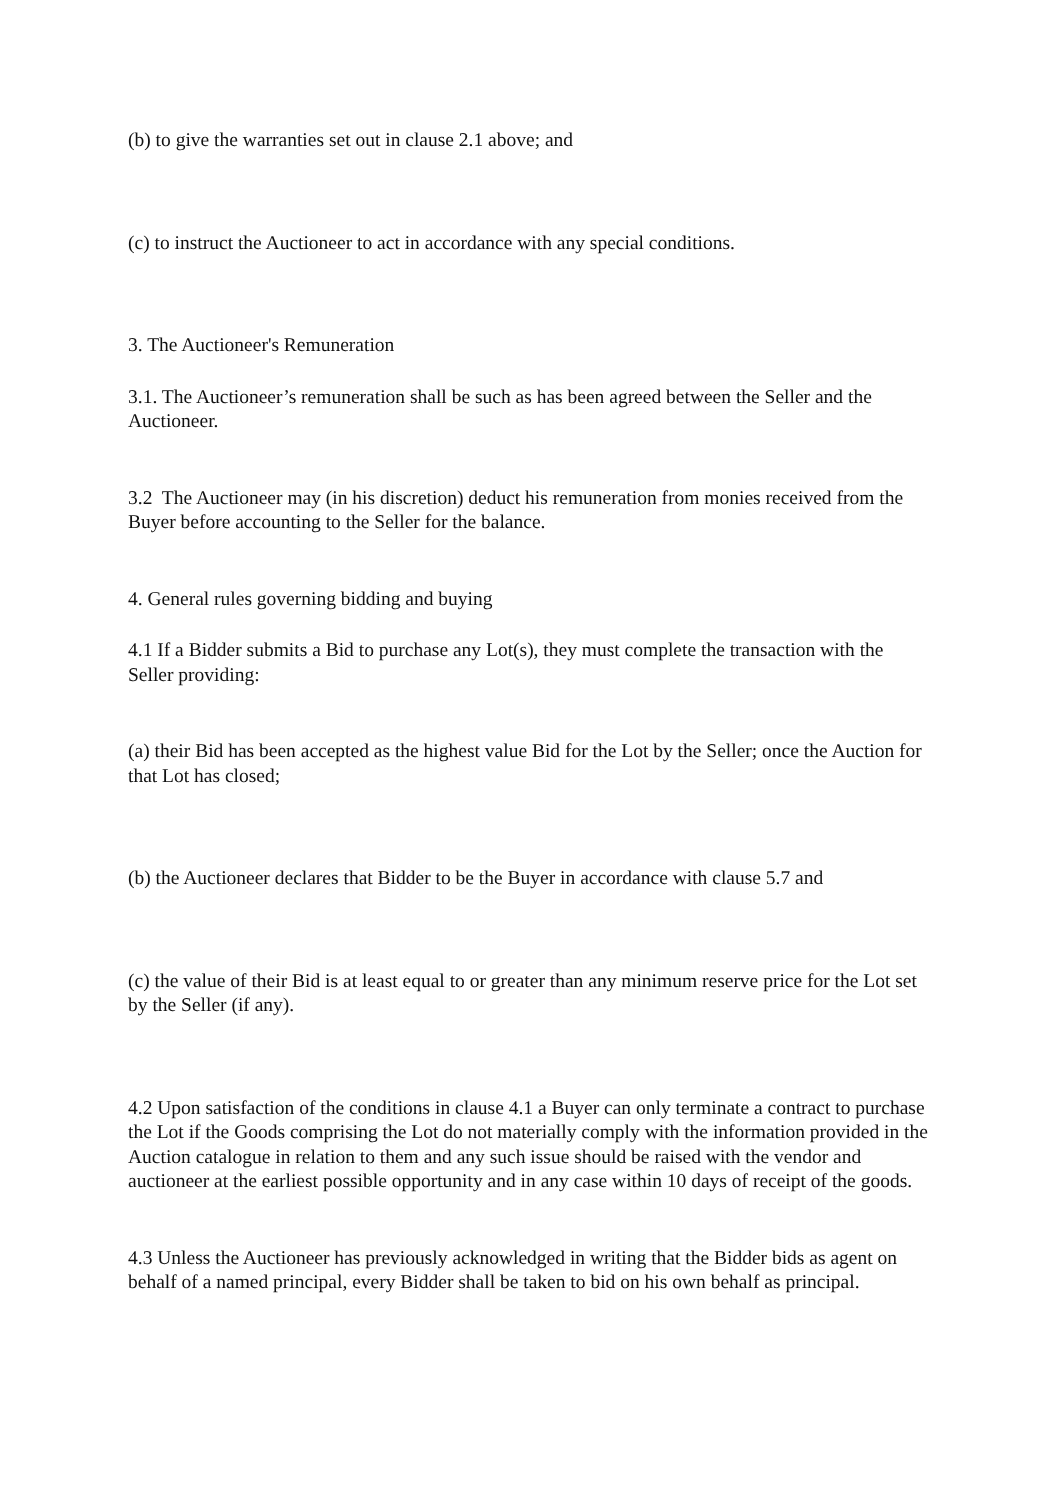(b) to give the warranties set out in clause 2.1 above; and
(c) to instruct the Auctioneer to act in accordance with any special conditions.
3. The Auctioneer's Remuneration
3.1. The Auctioneer’s remuneration shall be such as has been agreed between the Seller and the Auctioneer.
3.2 The Auctioneer may (in his discretion) deduct his remuneration from monies received from the Buyer before accounting to the Seller for the balance.
4. General rules governing bidding and buying
4.1 If a Bidder submits a Bid to purchase any Lot(s), they must complete the transaction with the Seller providing:
(a) their Bid has been accepted as the highest value Bid for the Lot by the Seller; once the Auction for that Lot has closed;
(b) the Auctioneer declares that Bidder to be the Buyer in accordance with clause 5.7 and
(c) the value of their Bid is at least equal to or greater than any minimum reserve price for the Lot set by the Seller (if any).
4.2 Upon satisfaction of the conditions in clause 4.1 a Buyer can only terminate a contract to purchase the Lot if the Goods comprising the Lot do not materially comply with the information provided in the Auction catalogue in relation to them and any such issue should be raised with the vendor and auctioneer at the earliest possible opportunity and in any case within 10 days of receipt of the goods.
4.3 Unless the Auctioneer has previously acknowledged in writing that the Bidder bids as agent on behalf of a named principal, every Bidder shall be taken to bid on his own behalf as principal.